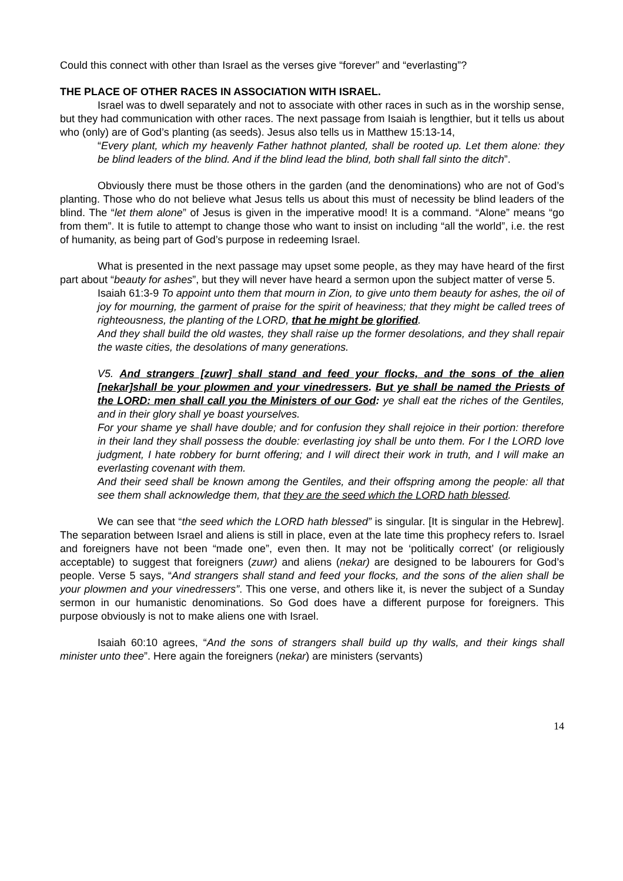Could this connect with other than Israel as the verses give “forever” and “everlasting”?
THE PLACE OF OTHER RACES IN ASSOCIATION WITH ISRAEL.
Israel was to dwell separately and not to associate with other races in such as in the worship sense, but they had communication with other races. The next passage from Isaiah is lengthier, but it tells us about who (only) are of God’s planting (as seeds). Jesus also tells us in Matthew 15:13-14,
“Every plant, which my heavenly Father hathnot planted, shall be rooted up. Let them alone: they be blind leaders of the blind. And if the blind lead the blind, both shall fall sinto the ditch”.
Obviously there must be those others in the garden (and the denominations) who are not of God’s planting. Those who do not believe what Jesus tells us about this must of necessity be blind leaders of the blind. The “let them alone” of Jesus is given in the imperative mood! It is a command. “Alone” means “go from them”. It is futile to attempt to change those who want to insist on including “all the world”, i.e. the rest of humanity, as being part of God’s purpose in redeeming Israel.
What is presented in the next passage may upset some people, as they may have heard of the first part about “beauty for ashes”, but they will never have heard a sermon upon the subject matter of verse 5.
Isaiah 61:3-9 To appoint unto them that mourn in Zion, to give unto them beauty for ashes, the oil of joy for mourning, the garment of praise for the spirit of heaviness; that they might be called trees of righteousness, the planting of the LORD, that he might be glorified.
And they shall build the old wastes, they shall raise up the former desolations, and they shall repair the waste cities, the desolations of many generations.
V5. And strangers [zuwr] shall stand and feed your flocks, and the sons of the alien [nekar]shall be your plowmen and your vinedressers. But ye shall be named the Priests of the LORD: men shall call you the Ministers of our God: ye shall eat the riches of the Gentiles, and in their glory shall ye boast yourselves.
For your shame ye shall have double; and for confusion they shall rejoice in their portion: therefore in their land they shall possess the double: everlasting joy shall be unto them. For I the LORD love judgment, I hate robbery for burnt offering; and I will direct their work in truth, and I will make an everlasting covenant with them.
And their seed shall be known among the Gentiles, and their offspring among the people: all that see them shall acknowledge them, that they are the seed which the LORD hath blessed.
We can see that “the seed which the LORD hath blessed” is singular. [It is singular in the Hebrew]. The separation between Israel and aliens is still in place, even at the late time this prophecy refers to. Israel and foreigners have not been “made one”, even then. It may not be ‘politically correct’ (or religiously acceptable) to suggest that foreigners (zuwr) and aliens (nekar) are designed to be labourers for God’s people. Verse 5 says, “And strangers shall stand and feed your flocks, and the sons of the alien shall be your plowmen and your vinedressers”. This one verse, and others like it, is never the subject of a Sunday sermon in our humanistic denominations. So God does have a different purpose for foreigners. This purpose obviously is not to make aliens one with Israel.
Isaiah 60:10 agrees, “And the sons of strangers shall build up thy walls, and their kings shall minister unto thee”. Here again the foreigners (nekar) are ministers (servants)
14